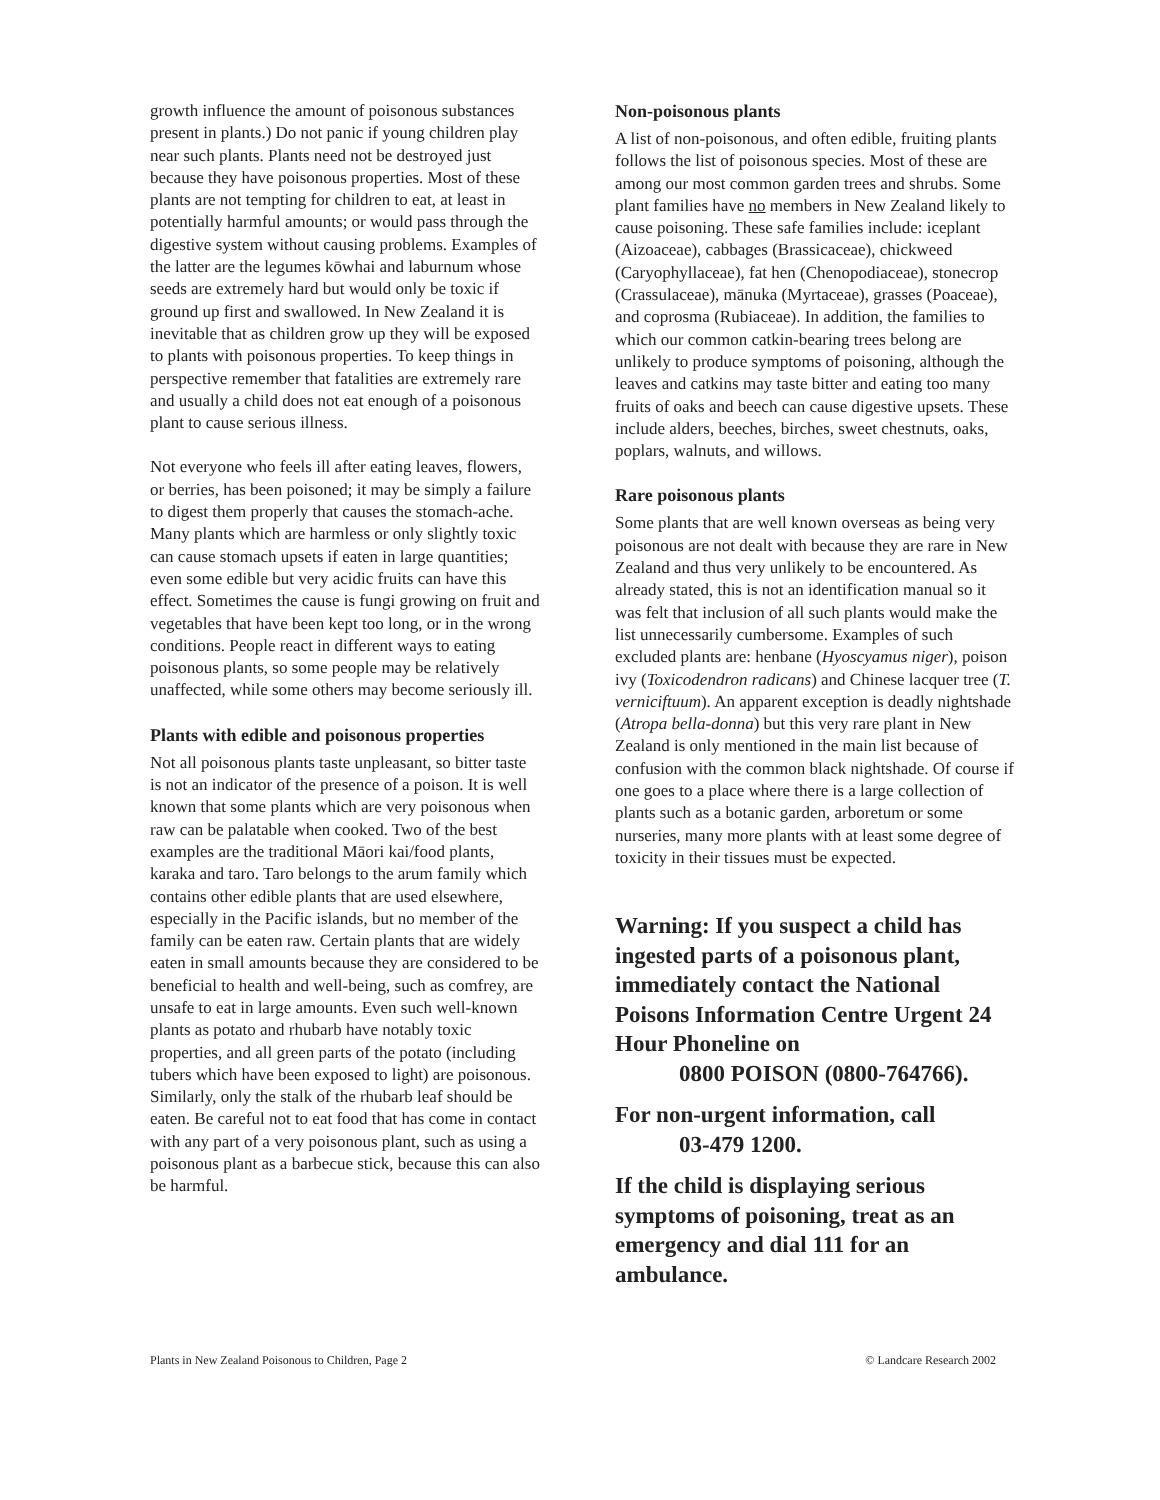growth influence the amount of poisonous substances present in plants.) Do not panic if young children play near such plants. Plants need not be destroyed just because they have poisonous properties. Most of these plants are not tempting for children to eat, at least in potentially harmful amounts; or would pass through the digestive system without causing problems. Examples of the latter are the legumes kōwhai and laburnum whose seeds are extremely hard but would only be toxic if ground up first and swallowed. In New Zealand it is inevitable that as children grow up they will be exposed to plants with poisonous properties. To keep things in perspective remember that fatalities are extremely rare and usually a child does not eat enough of a poisonous plant to cause serious illness.
Not everyone who feels ill after eating leaves, flowers, or berries, has been poisoned; it may be simply a failure to digest them properly that causes the stomach-ache. Many plants which are harmless or only slightly toxic can cause stomach upsets if eaten in large quantities; even some edible but very acidic fruits can have this effect. Sometimes the cause is fungi growing on fruit and vegetables that have been kept too long, or in the wrong conditions. People react in different ways to eating poisonous plants, so some people may be relatively unaffected, while some others may become seriously ill.
Plants with edible and poisonous properties
Not all poisonous plants taste unpleasant, so bitter taste is not an indicator of the presence of a poison. It is well known that some plants which are very poisonous when raw can be palatable when cooked. Two of the best examples are the traditional Māori kai/food plants, karaka and taro. Taro belongs to the arum family which contains other edible plants that are used elsewhere, especially in the Pacific islands, but no member of the family can be eaten raw. Certain plants that are widely eaten in small amounts because they are considered to be beneficial to health and well-being, such as comfrey, are unsafe to eat in large amounts. Even such well-known plants as potato and rhubarb have notably toxic properties, and all green parts of the potato (including tubers which have been exposed to light) are poisonous. Similarly, only the stalk of the rhubarb leaf should be eaten. Be careful not to eat food that has come in contact with any part of a very poisonous plant, such as using a poisonous plant as a barbecue stick, because this can also be harmful.
Non-poisonous plants
A list of non-poisonous, and often edible, fruiting plants follows the list of poisonous species. Most of these are among our most common garden trees and shrubs. Some plant families have no members in New Zealand likely to cause poisoning. These safe families include: iceplant (Aizoaceae), cabbages (Brassicaceae), chickweed (Caryophyllaceae), fat hen (Chenopodiaceae), stonecrop (Crassulaceae), mānuka (Myrtaceae), grasses (Poaceae), and coprosma (Rubiaceae). In addition, the families to which our common catkin-bearing trees belong are unlikely to produce symptoms of poisoning, although the leaves and catkins may taste bitter and eating too many fruits of oaks and beech can cause digestive upsets. These include alders, beeches, birches, sweet chestnuts, oaks, poplars, walnuts, and willows.
Rare poisonous plants
Some plants that are well known overseas as being very poisonous are not dealt with because they are rare in New Zealand and thus very unlikely to be encountered. As already stated, this is not an identification manual so it was felt that inclusion of all such plants would make the list unnecessarily cumbersome. Examples of such excluded plants are: henbane (Hyoscyamus niger), poison ivy (Toxicodendron radicans) and Chinese lacquer tree (T. verniciftuum). An apparent exception is deadly nightshade (Atropa bella-donna) but this very rare plant in New Zealand is only mentioned in the main list because of confusion with the common black nightshade. Of course if one goes to a place where there is a large collection of plants such as a botanic garden, arboretum or some nurseries, many more plants with at least some degree of toxicity in their tissues must be expected.
Warning: If you suspect a child has ingested parts of a poisonous plant, immediately contact the National Poisons Information Centre Urgent 24 Hour Phoneline on
0800 POISON (0800-764766).
For non-urgent information, call
03-479 1200.
If the child is displaying serious symptoms of poisoning, treat as an emergency and dial 111 for an ambulance.
Plants in New Zealand Poisonous to Children, Page 2 © Landcare Research 2002